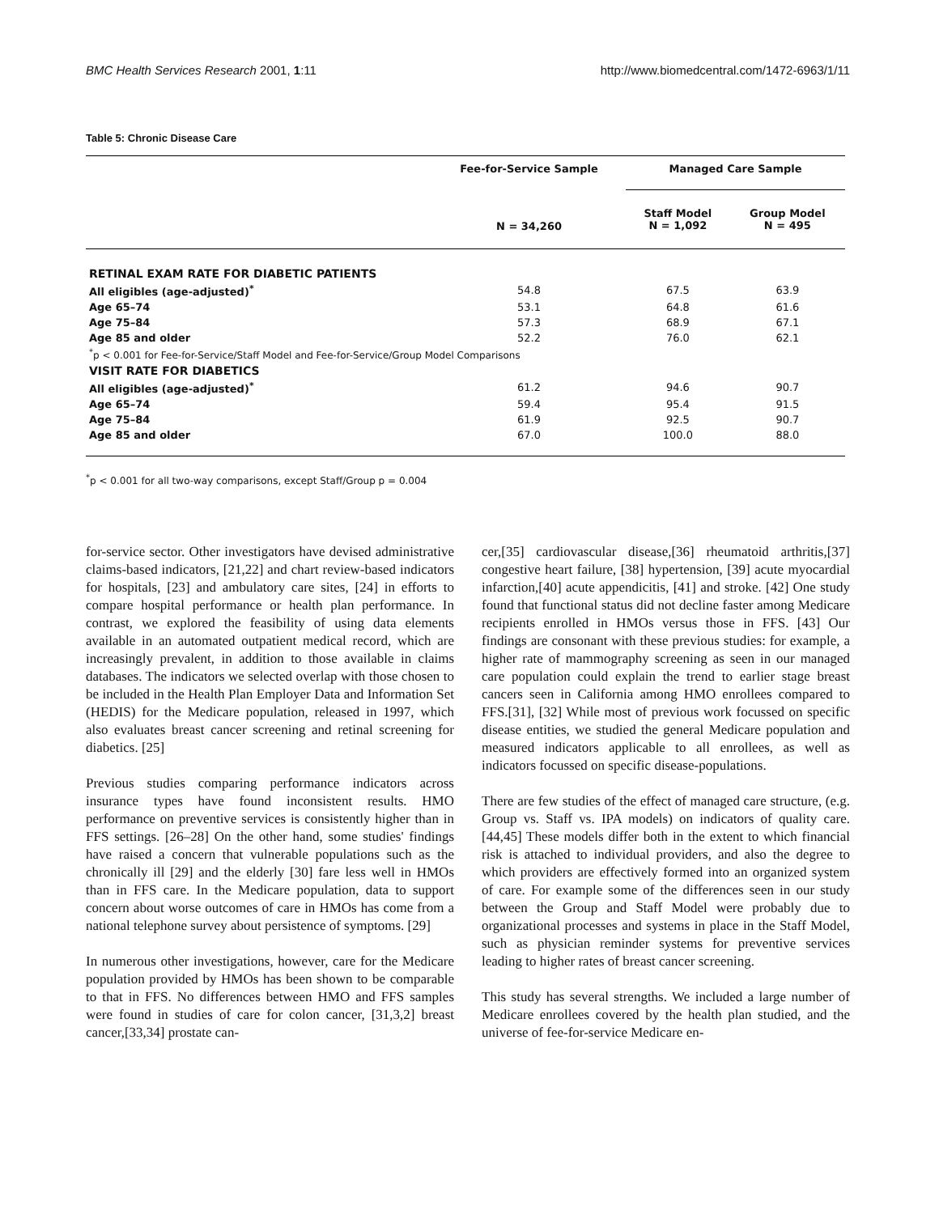BMC Health Services Research 2001, 1:11 http://www.biomedcentral.com/1472-6963/1/11
Table 5: Chronic Disease Care
| | Fee-for-Service Sample | Managed Care Sample | |
| --- | --- | --- | --- |
| | N = 34,260 | Staff Model N = 1,092 | Group Model N = 495 |
| RETINAL EXAM RATE FOR DIABETIC PATIENTS | | | |
| All eligibles (age-adjusted)<sup>*</sup> | 54.8 | 67.5 | 63.9 |
| Age 65–74 | 53.1 | 64.8 | 61.6 |
| Age 75–84 | 57.3 | 68.9 | 67.1 |
| Age 85 and older | 52.2 | 76.0 | 62.1 |
| <sup>*</sup> p < 0.001 for Fee-for-Service/Staff Model and Fee-for-Service/Group Model Comparisons | | | |
| VISIT RATE FOR DIABETICS | | | |
| All eligibles (age-adjusted)<sup>*</sup> | 61.2 | 94.6 | 90.7 |
| Age 65–74 | 59.4 | 95.4 | 91.5 |
| Age 75–84 | 61.9 | 92.5 | 90.7 |
| Age 85 and older | 67.0 | 100.0 | 88.0 |
<sup>*</sup> p < 0.001 for all two-way comparisons, except Staff/Group p = 0.004
for-service sector. Other investigators have devised administrative claims-based indicators, [21,22] and chart review-based indicators for hospitals, [23] and ambulatory care sites, [24] in efforts to compare hospital performance or health plan performance. In contrast, we explored the feasibility of using data elements available in an automated outpatient medical record, which are increasingly prevalent, in addition to those available in claims databases. The indicators we selected overlap with those chosen to be included in the Health Plan Employer Data and Information Set (HEDIS) for the Medicare population, released in 1997, which also evaluates breast cancer screening and retinal screening for diabetics. [25]
Previous studies comparing performance indicators across insurance types have found inconsistent results. HMO performance on preventive services is consistently higher than in FFS settings. [26–28] On the other hand, some studies' findings have raised a concern that vulnerable populations such as the chronically ill [29] and the elderly [30] fare less well in HMOs than in FFS care. In the Medicare population, data to support concern about worse outcomes of care in HMOs has come from a national telephone survey about persistence of symptoms. [29]
In numerous other investigations, however, care for the Medicare population provided by HMOs has been shown to be comparable to that in FFS. No differences between HMO and FFS samples were found in studies of care for colon cancer, [31,3,2] breast cancer,[33,34] prostate can-
cer,[35] cardiovascular disease,[36] rheumatoid arthritis,[37] congestive heart failure, [38] hypertension, [39] acute myocardial infarction,[40] acute appendicitis, [41] and stroke. [42] One study found that functional status did not decline faster among Medicare recipients enrolled in HMOs versus those in FFS. [43] Our findings are consonant with these previous studies: for example, a higher rate of mammography screening as seen in our managed care population could explain the trend to earlier stage breast cancers seen in California among HMO enrollees compared to FFS.[31], [32] While most of previous work focussed on specific disease entities, we studied the general Medicare population and measured indicators applicable to all enrollees, as well as indicators focussed on specific disease-populations.
There are few studies of the effect of managed care structure, (e.g. Group vs. Staff vs. IPA models) on indicators of quality care. [44,45] These models differ both in the extent to which financial risk is attached to individual providers, and also the degree to which providers are effectively formed into an organized system of care. For example some of the differences seen in our study between the Group and Staff Model were probably due to organizational processes and systems in place in the Staff Model, such as physician reminder systems for preventive services leading to higher rates of breast cancer screening.
This study has several strengths. We included a large number of Medicare enrollees covered by the health plan studied, and the universe of fee-for-service Medicare en-